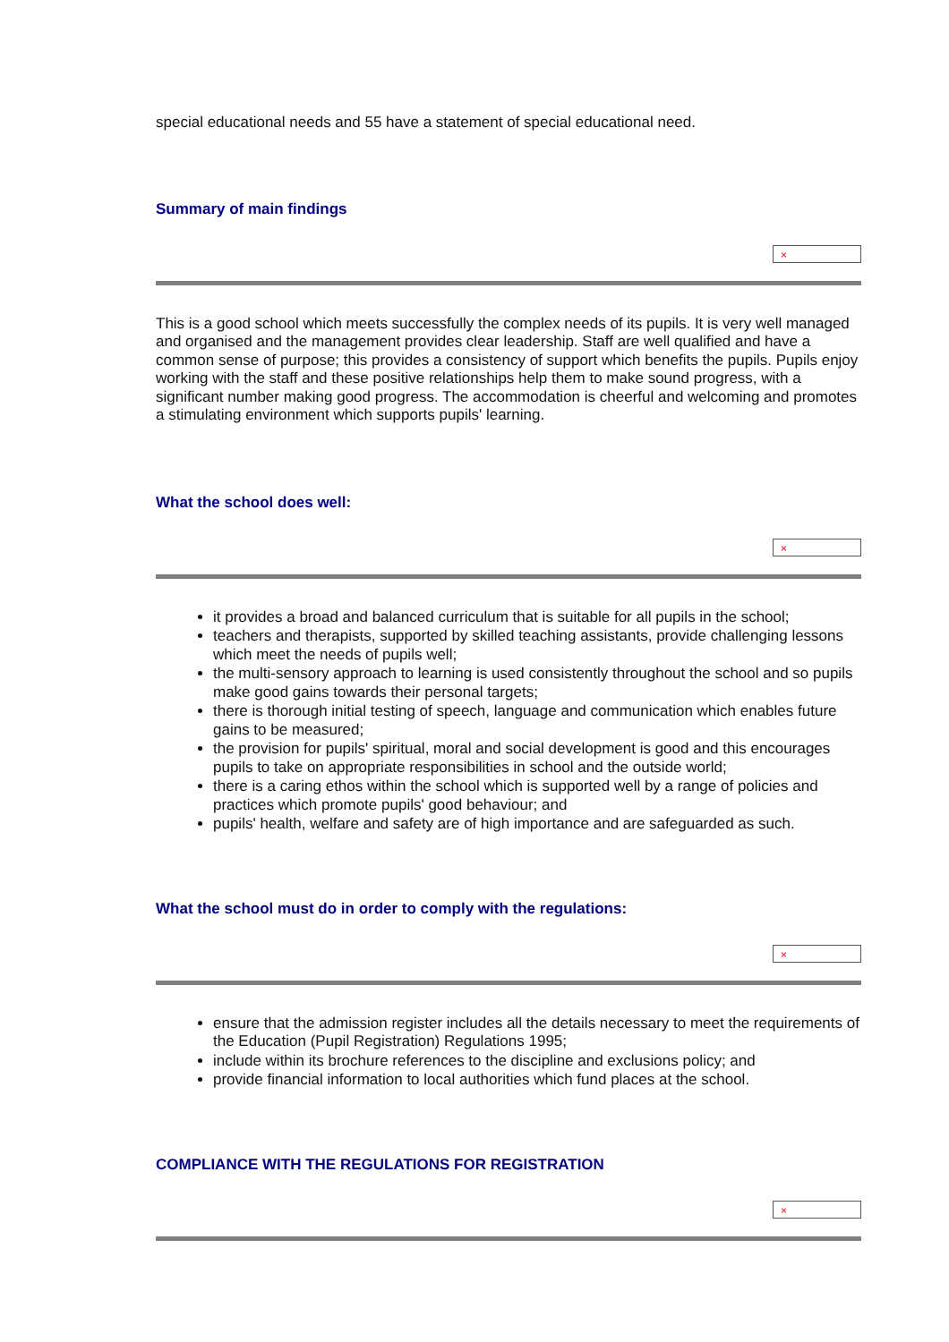special educational needs and 55 have a statement of special educational need.
Summary of main findings
×
This is a good school which meets successfully the complex needs of its pupils. It is very well managed and organised and the management provides clear leadership. Staff are well qualified and have a common sense of purpose; this provides a consistency of support which benefits the pupils. Pupils enjoy working with the staff and these positive relationships help them to make sound progress, with a significant number making good progress. The accommodation is cheerful and welcoming and promotes a stimulating environment which supports pupils' learning.
What the school does well:
×
it provides a broad and balanced curriculum that is suitable for all pupils in the school;
teachers and therapists, supported by skilled teaching assistants, provide challenging lessons which meet the needs of pupils well;
the multi-sensory approach to learning is used consistently throughout the school and so pupils make good gains towards their personal targets;
there is thorough initial testing of speech, language and communication which enables future gains to be measured;
the provision for pupils' spiritual, moral and social development is good and this encourages pupils to take on appropriate responsibilities in school and the outside world;
there is a caring ethos within the school which is supported well by a range of policies and practices which promote pupils' good behaviour; and
pupils' health, welfare and safety are of high importance and are safeguarded as such.
What the school must do in order to comply with the regulations:
×
ensure that the admission register includes all the details necessary to meet the requirements of the Education (Pupil Registration) Regulations 1995;
include within its brochure references to the discipline and exclusions policy; and
provide financial information to local authorities which fund places at the school.
COMPLIANCE WITH THE REGULATIONS FOR REGISTRATION
×